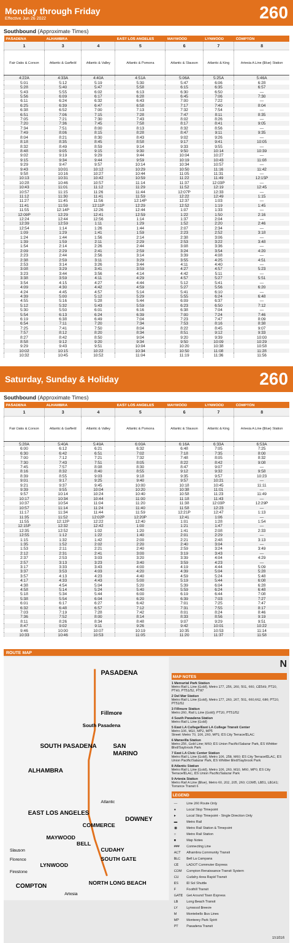Monday through Friday
Effective Jun 26 2022
260
Southbound (Approximate Times)
| PASADENA | ALHAMBRA | | EAST LOS ANGELES | MAYWOOD | LYNWOOD | COMPTON |
| --- | --- | --- | --- | --- | --- | --- |
| 1 | 3 | 4 | 5 | 6 | 7 | 8 |
| Fair Oaks & Corson | Atlantic & Garfield | Atlantic & Valley | Atlantic & Pomona | Atlantic & Slauson | Atlantic & King | Artesia A Line (Blue) Station |
| 4:22A | 4:33A | 4:40A | 4:51A | 5:06A | 5:25A | 5:46A |
| 5:01 | 5:12 | 5:19 | 5:30 | 5:47 | 6:06 | 6:28 |
| 5:28 | 5:40 | 5:47 | 5:58 | 6:15 | 6:35 | 6:57 |
| 5:43 | 5:55 | 6:02 | 6:13 | 6:30 | 6:50 | — |
| 5:56 | 6:09 | 6:17 | 6:28 | 6:45 | 7:06 | 7:30 |
| 6:11 | 6:24 | 6:32 | 6:43 | 7:00 | 7:22 | — |
| 6:25 | 6:39 | 6:47 | 6:58 | 7:17 | 7:40 | 8:04 |
| 6:38 | 6:52 | 7:00 | 7:13 | 7:32 | 7:54 | — |
| 6:51 | 7:06 | 7:15 | 7:28 | 7:47 | 8:11 | 8:35 |
| 7:05 | 7:21 | 7:30 | 7:43 | 8:02 | 8:26 | — |
| 7:20 | 7:36 | 7:45 | 7:58 | 8:17 | 8:41 | 9:05 |
| 7:34 | 7:51 | 8:00 | 8:13 | 8:32 | 8:56 | — |
| 7:49 | 8:06 | 8:15 | 8:28 | 8:47 | 9:11 | 9:35 |
| 8:04 | 8:21 | 8:30 | 8:43 | 9:02 | 9:26 | — |
| 8:18 | 8:35 | 8:45 | 8:58 | 9:17 | 9:41 | 10:05 |
| 8:32 | 8:49 | 8:59 | 9:14 | 9:33 | 9:55 | — |
| 8:48 | 9:05 | 9:15 | 9:30 | 9:50 | 10:14 | 10:39 |
| 9:02 | 9:19 | 9:29 | 9:44 | 10:04 | 10:27 | — |
| 9:15 | 9:34 | 9:44 | 9:59 | 10:19 | 10:43 | 11:08 |
| 9:29 | 9:47 | 9:57 | 10:14 | 10:34 | 10:57 | — |
| 9:43 | 10:01 | 10:12 | 10:29 | 10:50 | 11:16 | 11:42 |
| 9:58 | 10:16 | 10:27 | 10:44 | 11:05 | 11:31 | — |
| 10:13 | 10:31 | 10:42 | 10:59 | 11:22 | 11:49 | 12:15P |
| 10:28 | 10:46 | 10:57 | 11:14 | 11:37 | 12:03P | — |
| 10:43 | 11:01 | 11:12 | 11:29 | 11:52 | 12:19 | 12:45 |
| 10:57 | 11:15 | 11:26 | 11:44 | 12:07P | 12:33 | — |
| 11:12 | 11:30 | 11:41 | 11:59 | 12:22 | 12:49 | 1:15 |
| 11:27 | 11:45 | 11:56 | 12:14P | 12:37 | 1:03 | — |
| 11:41 | 11:59 | 12:11P | 12:29 | 12:52 | 1:19 | 1:45 |
| 11:55 | 12:14P | 12:26 | 12:44 | 1:07 | 1:33 | — |
| 12:09P | 12:29 | 12:41 | 12:59 | 1:22 | 1:50 | 2:16 |
| 12:24 | 12:44 | 12:56 | 1:14 | 1:37 | 2:04 | — |
| 12:39 | 12:59 | 1:11 | 1:29 | 1:52 | 2:20 | 2:46 |
| 12:54 | 1:14 | 1:26 | 1:44 | 2:07 | 2:34 | — |
| 1:09 | 1:29 | 1:41 | 1:59 | 2:23 | 2:52 | 3:18 |
| 1:24 | 1:44 | 1:56 | 2:14 | 2:38 | 3:06 | — |
| 1:39 | 1:59 | 2:11 | 2:29 | 2:53 | 3:22 | 3:48 |
| 1:54 | 2:14 | 2:26 | 2:44 | 3:08 | 3:36 | — |
| 2:09 | 2:29 | 2:41 | 2:59 | 3:24 | 3:54 | 4:20 |
| 2:23 | 2:44 | 2:56 | 3:14 | 3:39 | 4:08 | — |
| 2:38 | 2:59 | 3:11 | 3:29 | 3:55 | 4:25 | 4:51 |
| 2:53 | 3:14 | 3:26 | 3:44 | 4:11 | 4:40 | — |
| 3:08 | 3:29 | 3:41 | 3:59 | 4:27 | 4:57 | 5:23 |
| 3:23 | 3:44 | 3:56 | 4:14 | 4:42 | 5:11 | — |
| 3:38 | 3:59 | 4:11 | 4:29 | 4:57 | 5:27 | 5:51 |
| 3:54 | 4:15 | 4:27 | 4:44 | 5:12 | 5:41 | — |
| 4:09 | 4:30 | 4:42 | 4:59 | 5:27 | 5:56 | 6:20 |
| 4:24 | 4:45 | 4:57 | 5:14 | 5:41 | 6:10 | — |
| 4:39 | 5:00 | 5:12 | 5:29 | 5:55 | 6:24 | 6:48 |
| 4:55 | 5:16 | 5:28 | 5:44 | 6:09 | 6:37 | — |
| 5:12 | 5:32 | 5:43 | 5:59 | 6:23 | 6:50 | 7:12 |
| 5:30 | 5:50 | 6:01 | 6:16 | 6:38 | 7:04 | — |
| 5:54 | 6:13 | 6:24 | 6:39 | 7:00 | 7:24 | 7:46 |
| 6:19 | 6:38 | 6:49 | 7:04 | 7:23 | 7:47 | 8:09 |
| 6:54 | 7:11 | 7:20 | 7:34 | 7:53 | 8:16 | 8:38 |
| 7:25 | 7:41 | 7:50 | 8:04 | 8:22 | 8:45 | 9:07 |
| 7:57 | 8:12 | 8:20 | 8:34 | 8:51 | 9:12 | 9:33 |
| 8:27 | 8:42 | 8:50 | 9:04 | 9:20 | 9:39 | 10:00 |
| 8:58 | 9:12 | 9:20 | 9:34 | 9:50 | 10:09 | 10:29 |
| 9:29 | 9:43 | 9:51 | 10:04 | 10:20 | 10:38 | 10:58 |
| 10:02 | 10:15 | 10:22 | 10:34 | 10:50 | 11:08 | 11:28 |
| 10:32 | 10:45 | 10:52 | 11:04 | 11:19 | 11:36 | 11:56 |
Saturday, Sunday & Holiday
260
Southbound (Approximate Times)
| PASADENA | ALHAMBRA | | EAST LOS ANGELES | MAYWOOD | LYNWOOD | COMPTON |
| --- | --- | --- | --- | --- | --- | --- |
| 1 | 3 | 4 | 5 | 6 | 7 | 8 |
| Fair Oaks & Corson | Atlantic & Garfield | Atlantic & Valley | Atlantic & Pomona | Atlantic & Slauson | Atlantic & King | Artesia A Line (Blue) Station |
| 5:28A | 5:40A | 5:49A | 6:00A | 6:16A | 6:33A | 6:53A |
| 6:00 | 6:12 | 6:21 | 6:32 | 6:48 | 7:05 | 7:25 |
| 6:30 | 6:42 | 6:51 | 7:02 | 7:18 | 7:35 | 8:00 |
| 7:00 | 7:12 | 7:21 | 7:32 | 7:48 | 8:05 | 8:32 |
| 7:30 | 7:43 | 7:51 | 8:05 | 8:22 | 8:42 | 9:08 |
| 7:45 | 7:57 | 8:08 | 8:30 | 8:47 | 9:07 | — |
| 8:16 | 8:32 | 8:40 | 8:55 | 9:12 | 9:32 | 9:58 |
| 8:39 | 8:55 | 9:03 | 9:18 | 9:35 | 9:57 | 10:23 |
| 9:01 | 9:17 | 9:25 | 9:40 | 9:57 | 10:21 | — |
| 9:21 | 9:37 | 9:45 | 10:00 | 10:18 | 10:45 | 11:11 |
| 9:39 | 9:55 | 10:04 | 10:20 | 10:38 | 11:01 | — |
| 9:57 | 10:14 | 10:24 | 10:40 | 10:58 | 11:23 | 11:49 |
| 10:17 | 10:34 | 10:44 | 11:00 | 11:18 | 11:43 | — |
| 10:37 | 10:54 | 11:04 | 11:20 | 11:38 | 12:03P | 12:29P |
| 10:57 | 11:14 | 11:24 | 11:40 | 11:58 | 12:23 | — |
| 11:17 | 11:34 | 11:44 | 11:59 | 12:21P | 12:47 | 1:13 |
| 11:35 | 11:52 | 12:02P | 12:20P | 12:41 | 1:06 | — |
| 11:55 | 12:12P | 12:22 | 12:40 | 1:01 | 1:28 | 1:54 |
| 12:15P | 12:32 | 12:42 | 1:00 | 1:21 | 1:47 | — |
| 12:35 | 12:52 | 1:02 | 1:20 | 1:41 | 2:08 | 2:33 |
| 12:55 | 1:12 | 1:22 | 1:40 | 2:01 | 2:29 | — |
| 1:15 | 1:32 | 1:42 | 2:00 | 2:21 | 2:48 | 3:13 |
| 1:35 | 1:52 | 2:02 | 2:20 | 2:40 | 3:04 | — |
| 1:53 | 2:11 | 2:21 | 2:40 | 2:59 | 3:24 | 3:49 |
| 2:12 | 2:31 | 2:41 | 3:00 | 3:19 | 3:43 | — |
| 2:37 | 2:53 | 3:03 | 3:20 | 3:39 | 4:04 | 4:29 |
| 2:57 | 3:13 | 3:23 | 3:40 | 3:59 | 4:23 | — |
| 3:17 | 3:33 | 3:43 | 4:00 | 4:19 | 4:44 | 5:09 |
| 3:37 | 3:53 | 4:03 | 4:20 | 4:39 | 5:04 | 5:28 |
| 3:57 | 4:13 | 4:23 | 4:40 | 4:59 | 5:24 | 5:48 |
| 4:17 | 4:33 | 4:43 | 5:00 | 5:19 | 5:44 | 6:08 |
| 4:38 | 4:54 | 5:04 | 5:20 | 5:39 | 6:04 | 6:28 |
| 4:58 | 5:14 | 5:24 | 5:40 | 5:59 | 6:24 | 6:48 |
| 5:18 | 5:34 | 5:44 | 6:00 | 6:19 | 6:44 | 7:08 |
| 5:38 | 5:54 | 6:04 | 6:20 | 6:39 | 7:03 | 7:27 |
| 6:01 | 6:17 | 6:27 | 6:42 | 7:01 | 7:25 | 7:47 |
| 6:32 | 6:48 | 6:57 | 7:12 | 7:31 | 7:55 | 8:17 |
| 7:03 | 7:19 | 7:28 | 7:42 | 8:01 | 8:24 | 8:46 |
| 7:36 | 7:52 | 8:00 | 8:14 | 8:33 | 8:56 | 9:19 |
| 8:11 | 8:26 | 8:34 | 8:48 | 9:07 | 9:29 | 9:51 |
| 8:47 | 9:02 | 9:11 | 9:26 | 9:42 | 10:01 | 10:22 |
| 9:46 | 10:00 | 10:07 | 10:19 | 10:35 | 10:53 | 11:14 |
| 10:33 | 10:46 | 10:53 | 11:05 | 11:20 | 11:37 | 11:58 |
ROUTE MAP
PASADENA
Fillmore
South Pasadena
SAN
MARINO
SOUTH PASADENA
ALHAMBRA
EAST LOS ANGELES
DOWNEY
COMMERCE
MAYWOOD
BELL
CUDAHY
SOUTH GATE
LYNWOOD
NORTH LONG BEACH
COMPTON
Artesia
Atlantic
Slauson
Florence
Firestone
N
MAP NOTES
1 Memorial Park Station
Metro Rail L Line (Gold), Metro 177, 256, 260, 501, 660, CE549, PT20, PT40, PT51/52, FT87
2 Del Mar Station
Metro Rail L Line (Gold), Metro 177, 260, 267, 501, 660,662, 686; PT20, PT51/52
3 Fillmore Station
Metro 260, Rail L Line (Gold); PT20, PT51/52
4 South Pasadena Station
Metro Rail L Line (Gold)
5 East LA College/East LA College Transit Center
Metro 106, M10, MP2, MP5
Street: Metro 70, 106, 260, MP1; ES City Terrace/ELAC
6 Maravilla Station
Metro 256, Gold Line; M60; ES Union Pacific/Salazar Park, ES Whittier Blvd/Saybrook Park
7 East LA Civic Center Station
Metro Rail L Line (Gold), Metro 106, 258, M60; ES City Terrace/ELAC, ES Union Pacific/Salazar Park, ES Whittier Blvd/Saybrook Park
8 Atlantic Station
Metro Rail L Line (Gold), Metro 106, 260, M10, M60, MP0, ES City Terrace/ELAC, ES Union Pacific/Salazar Park
9 Artesia Station
Metro Rail A Line (Blue), Metro 60, 202, 205, 260; COM5, LB51, LB141; Torrance Transit 6
LEGEND
| — | Line 260 Route Only |
| ● | Local Stop Timepoint |
| ▸ | Local Stop Timepoint - Single Direction Only |
| ▬ | Metro Rail |
| ◉ | Metro Rail Station & Timepoint |
| ○ | Metro Rail Station |
| ■ | Map Notes |
| ### | Connecting Line |
| ACT | Alhambra Community Transit |
| BLC | Bell La Campana |
| CE | LADOT Commuter Express |
| COM | Compton Renaissance Transit System |
| CU | Cudahy Area Rapid Transit |
| ES | El Sol Shuttle |
| F | Foothill Transit |
| GATE | Get Around Town Express |
| LB | Long Beach Transit |
| LY | Lynwood Breeze |
| M | Montebello Bus Lines |
| MP | Monterey Park Spirit |
| PT | Pasadena Transit |
151016